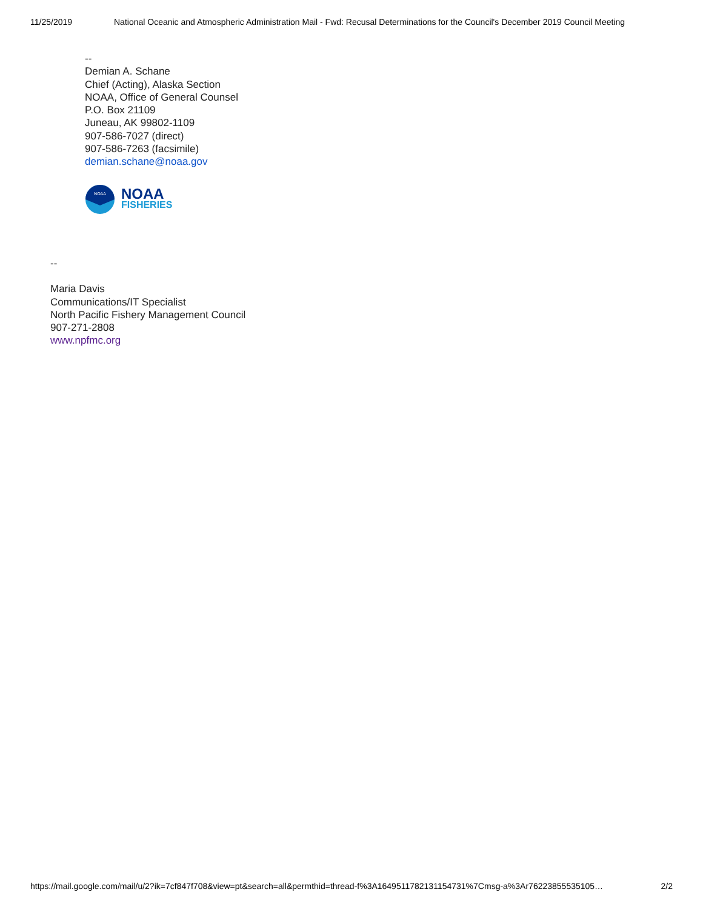11/25/2019 National Oceanic and Atmospheric Administration Mail - Fwd: Recusal Determinations for the Council's December 2019 Council Meeting
--
Demian A. Schane
Chief (Acting), Alaska Section
NOAA, Office of General Counsel
P.O. Box 21109
Juneau, AK 99802-1109
907-586-7027 (direct)
907-586-7263 (facsimile)
demian.schane@noaa.gov
NOAA
NOAA
FISHERIES
--
Maria Davis
Communications/IT Specialist
North Pacific Fishery Management Council
907-271-2808
www.npfmc.org
https://mail.google.com/mail/u/2?ik=7cf847f708&view=pt&search=all&permthid=thread-f%3A1649511782131154731%7Cmsg-a%3Ar76223855535105… 2/2